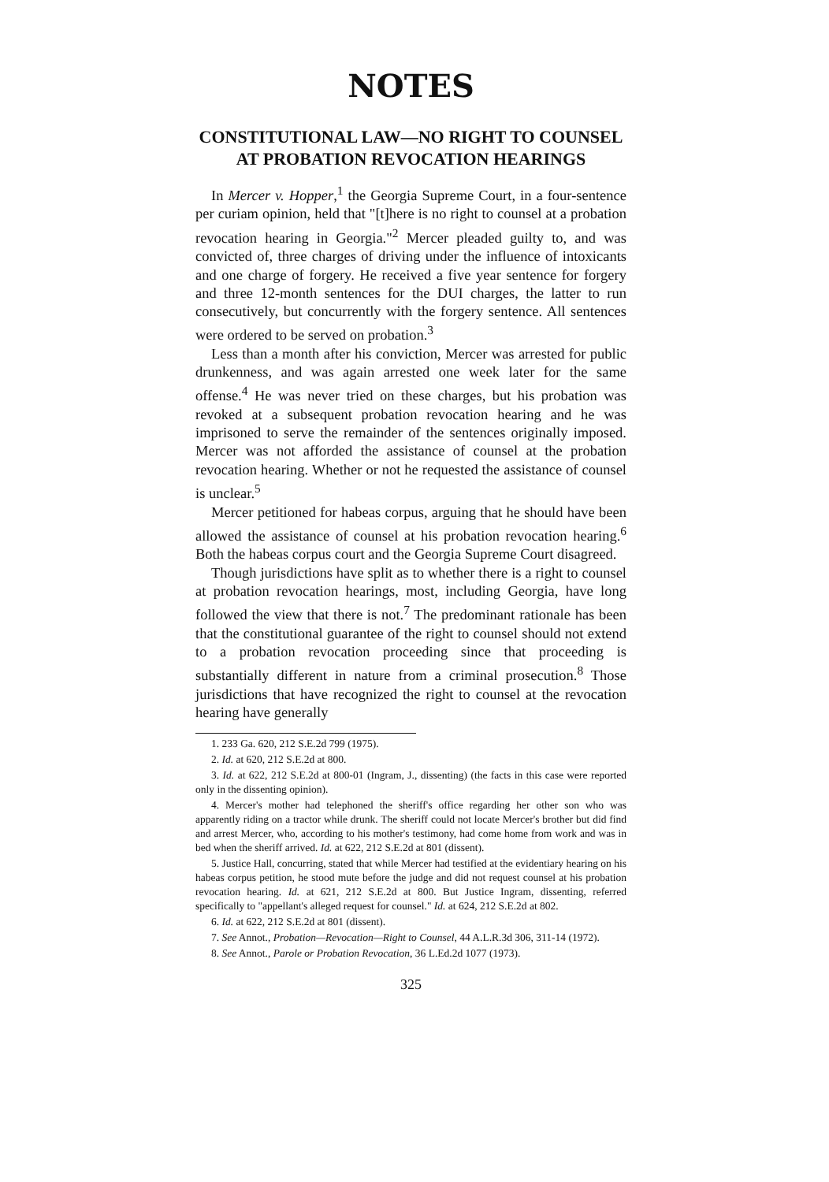NOTES
CONSTITUTIONAL LAW—NO RIGHT TO COUNSEL AT PROBATION REVOCATION HEARINGS
In Mercer v. Hopper,<sup>1</sup> the Georgia Supreme Court, in a four-sentence per curiam opinion, held that "[t]here is no right to counsel at a probation revocation hearing in Georgia."<sup>2</sup> Mercer pleaded guilty to, and was convicted of, three charges of driving under the influence of intoxicants and one charge of forgery. He received a five year sentence for forgery and three 12-month sentences for the DUI charges, the latter to run consecutively, but concurrently with the forgery sentence. All sentences were ordered to be served on probation.<sup>3</sup>
Less than a month after his conviction, Mercer was arrested for public drunkenness, and was again arrested one week later for the same offense.<sup>4</sup> He was never tried on these charges, but his probation was revoked at a subsequent probation revocation hearing and he was imprisoned to serve the remainder of the sentences originally imposed. Mercer was not afforded the assistance of counsel at the probation revocation hearing. Whether or not he requested the assistance of counsel is unclear.<sup>5</sup>
Mercer petitioned for habeas corpus, arguing that he should have been allowed the assistance of counsel at his probation revocation hearing.<sup>6</sup> Both the habeas corpus court and the Georgia Supreme Court disagreed.
Though jurisdictions have split as to whether there is a right to counsel at probation revocation hearings, most, including Georgia, have long followed the view that there is not.<sup>7</sup> The predominant rationale has been that the constitutional guarantee of the right to counsel should not extend to a probation revocation proceeding since that proceeding is substantially different in nature from a criminal prosecution.<sup>8</sup> Those jurisdictions that have recognized the right to counsel at the revocation hearing have generally
1. 233 Ga. 620, 212 S.E.2d 799 (1975).
2. Id. at 620, 212 S.E.2d at 800.
3. Id. at 622, 212 S.E.2d at 800-01 (Ingram, J., dissenting) (the facts in this case were reported only in the dissenting opinion).
4. Mercer's mother had telephoned the sheriff's office regarding her other son who was apparently riding on a tractor while drunk. The sheriff could not locate Mercer's brother but did find and arrest Mercer, who, according to his mother's testimony, had come home from work and was in bed when the sheriff arrived. Id. at 622, 212 S.E.2d at 801 (dissent).
5. Justice Hall, concurring, stated that while Mercer had testified at the evidentiary hearing on his habeas corpus petition, he stood mute before the judge and did not request counsel at his probation revocation hearing. Id. at 621, 212 S.E.2d at 800. But Justice Ingram, dissenting, referred specifically to "appellant's alleged request for counsel." Id. at 624, 212 S.E.2d at 802.
6. Id. at 622, 212 S.E.2d at 801 (dissent).
7. See Annot., Probation—Revocation—Right to Counsel, 44 A.L.R.3d 306, 311-14 (1972).
8. See Annot., Parole or Probation Revocation, 36 L.Ed.2d 1077 (1973).
325